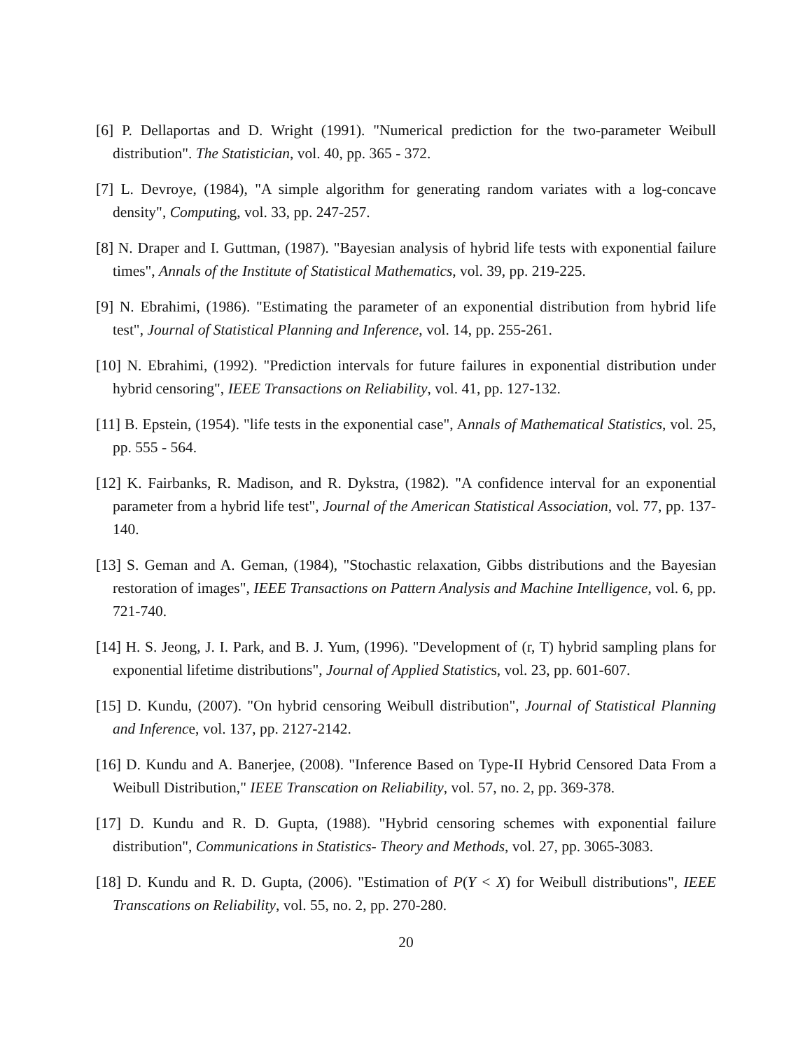[6] P. Dellaportas and D. Wright (1991). "Numerical prediction for the two-parameter Weibull distribution". The Statistician, vol. 40, pp. 365 - 372.
[7] L. Devroye, (1984), "A simple algorithm for generating random variates with a log-concave density", Computing, vol. 33, pp. 247-257.
[8] N. Draper and I. Guttman, (1987). "Bayesian analysis of hybrid life tests with exponential failure times", Annals of the Institute of Statistical Mathematics, vol. 39, pp. 219-225.
[9] N. Ebrahimi, (1986). "Estimating the parameter of an exponential distribution from hybrid life test", Journal of Statistical Planning and Inference, vol. 14, pp. 255-261.
[10] N. Ebrahimi, (1992). "Prediction intervals for future failures in exponential distribution under hybrid censoring", IEEE Transactions on Reliability, vol. 41, pp. 127-132.
[11] B. Epstein, (1954). "life tests in the exponential case", Annals of Mathematical Statistics, vol. 25, pp. 555 - 564.
[12] K. Fairbanks, R. Madison, and R. Dykstra, (1982). "A confidence interval for an exponential parameter from a hybrid life test", Journal of the American Statistical Association, vol. 77, pp. 137-140.
[13] S. Geman and A. Geman, (1984), "Stochastic relaxation, Gibbs distributions and the Bayesian restoration of images", IEEE Transactions on Pattern Analysis and Machine Intelligence, vol. 6, pp. 721-740.
[14] H. S. Jeong, J. I. Park, and B. J. Yum, (1996). "Development of (r, T) hybrid sampling plans for exponential lifetime distributions", Journal of Applied Statistics, vol. 23, pp. 601-607.
[15] D. Kundu, (2007). "On hybrid censoring Weibull distribution", Journal of Statistical Planning and Inference, vol. 137, pp. 2127-2142.
[16] D. Kundu and A. Banerjee, (2008). "Inference Based on Type-II Hybrid Censored Data From a Weibull Distribution," IEEE Transcation on Reliability, vol. 57, no. 2, pp. 369-378.
[17] D. Kundu and R. D. Gupta, (1988). "Hybrid censoring schemes with exponential failure distribution", Communications in Statistics- Theory and Methods, vol. 27, pp. 3065-3083.
[18] D. Kundu and R. D. Gupta, (2006). "Estimation of P(Y < X) for Weibull distributions", IEEE Transcations on Reliability, vol. 55, no. 2, pp. 270-280.
20